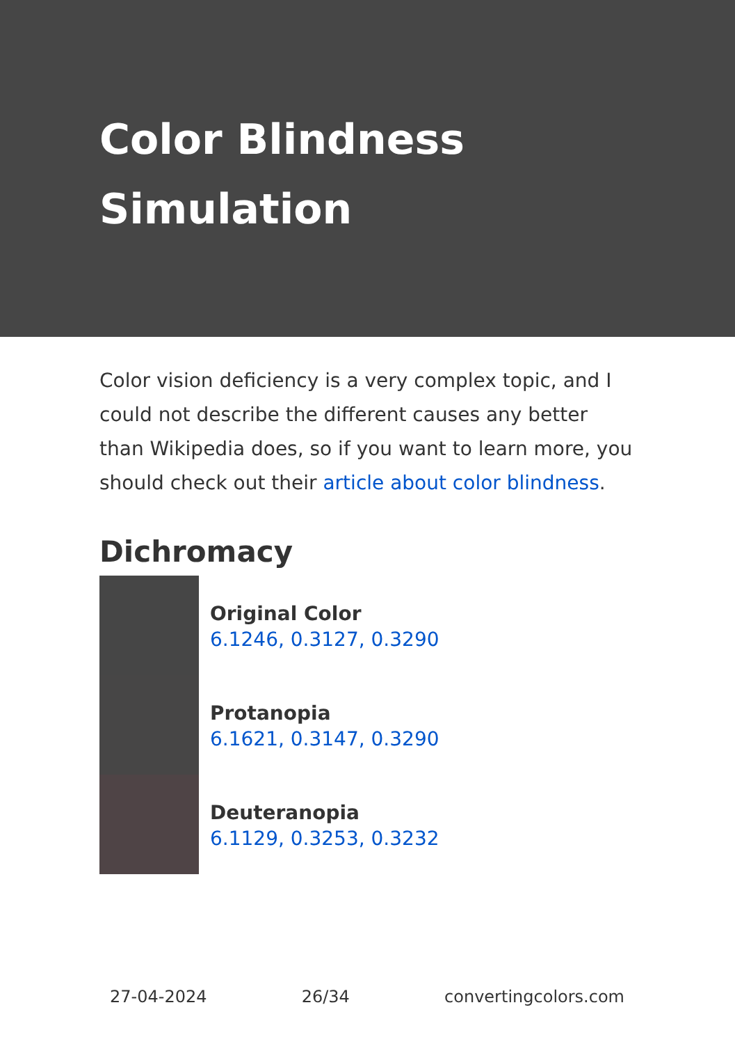Color Blindness
Simulation
Color vision deficiency is a very complex topic, and I could not describe the different causes any better than Wikipedia does, so if you want to learn more, you should check out their article about color blindness.
Dichromacy
Original Color
6.1246, 0.3127, 0.3290
Protanopia
6.1621, 0.3147, 0.3290
Deuteranopia
6.1129, 0.3253, 0.3232
27-04-2024 26/34 convertingcolors.com